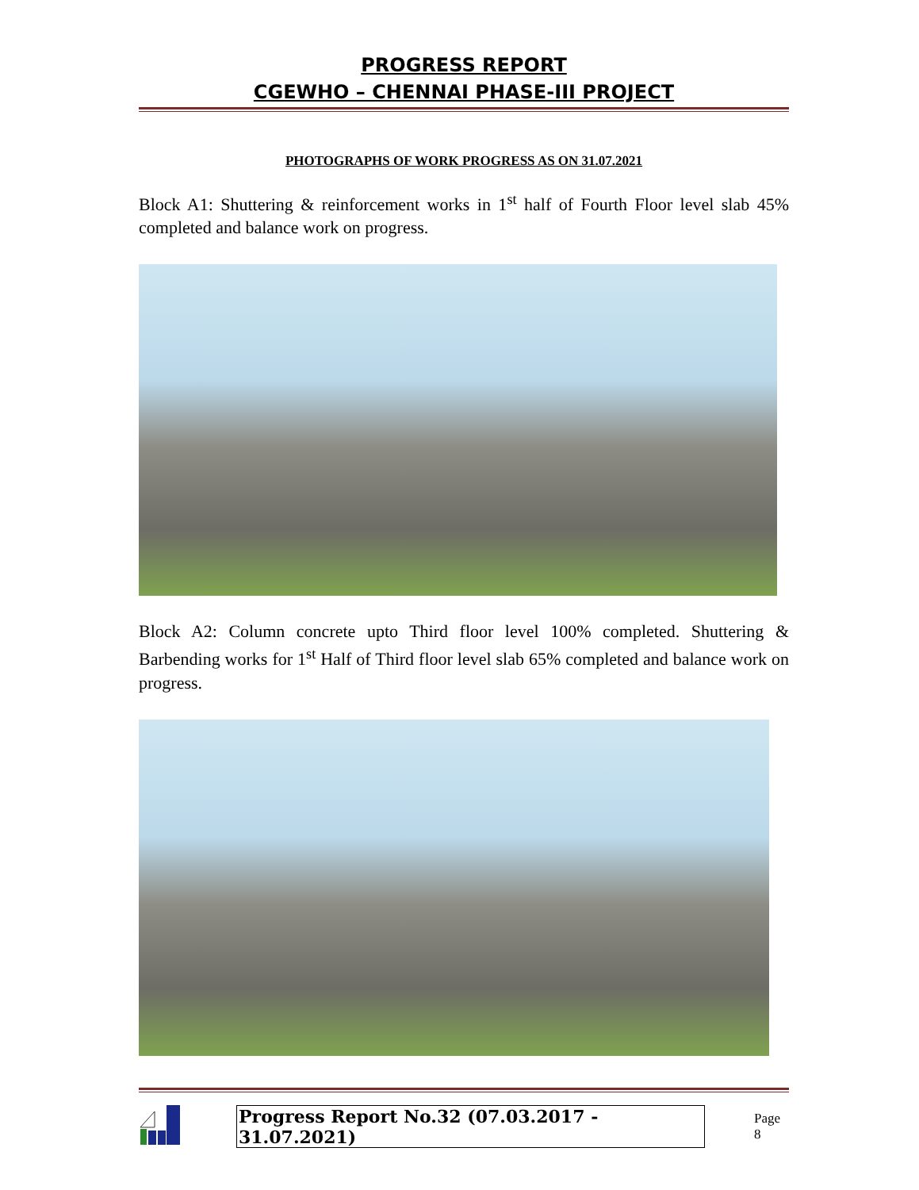PROGRESS REPORT
CGEWHO – CHENNAI PHASE-III PROJECT
PHOTOGRAPHS OF WORK PROGRESS AS ON 31.07.2021
Block A1: Shuttering & reinforcement works in 1<sup>st</sup> half of Fourth Floor level slab 45% completed and balance work on progress.
Block A2: Column concrete upto Third floor level 100% completed. Shuttering & Barbending works for 1<sup>st</sup> Half of Third floor level slab 65% completed and balance work on progress.
Progress Report No.32 (07.03.2017 - 31.07.2021)
Page 8